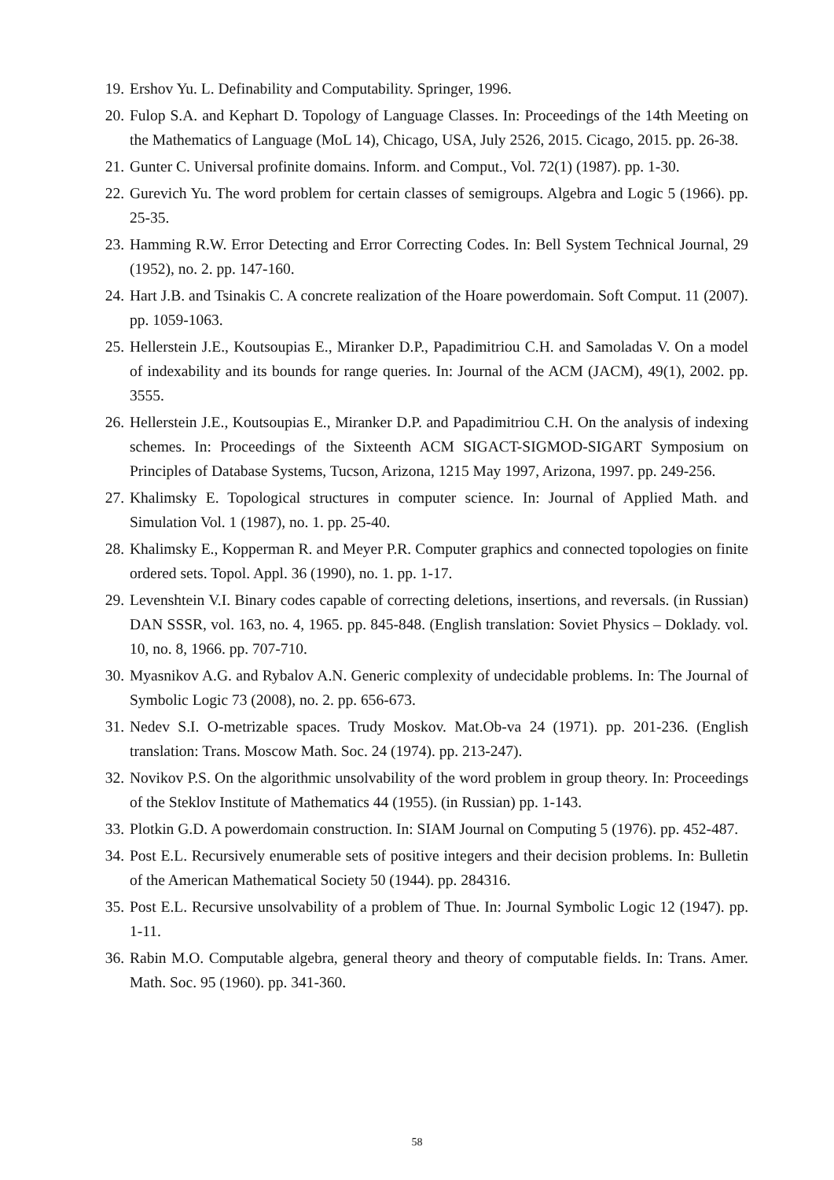19. Ershov Yu. L. Definability and Computability. Springer, 1996.
20. Fulop S.A. and Kephart D. Topology of Language Classes. In: Proceedings of the 14th Meeting on the Mathematics of Language (MoL 14), Chicago, USA, July 2526, 2015. Cicago, 2015. pp. 26-38.
21. Gunter C. Universal profinite domains. Inform. and Comput., Vol. 72(1) (1987). pp. 1-30.
22. Gurevich Yu. The word problem for certain classes of semigroups. Algebra and Logic 5 (1966). pp. 25-35.
23. Hamming R.W. Error Detecting and Error Correcting Codes. In: Bell System Technical Journal, 29 (1952), no. 2. pp. 147-160.
24. Hart J.B. and Tsinakis C. A concrete realization of the Hoare powerdomain. Soft Comput. 11 (2007). pp. 1059-1063.
25. Hellerstein J.E., Koutsoupias E., Miranker D.P., Papadimitriou C.H. and Samoladas V. On a model of indexability and its bounds for range queries. In: Journal of the ACM (JACM), 49(1), 2002. pp. 3555.
26. Hellerstein J.E., Koutsoupias E., Miranker D.P. and Papadimitriou C.H. On the analysis of indexing schemes. In: Proceedings of the Sixteenth ACM SIGACT-SIGMOD-SIGART Symposium on Principles of Database Systems, Tucson, Arizona, 1215 May 1997, Arizona, 1997. pp. 249-256.
27. Khalimsky E. Topological structures in computer science. In: Journal of Applied Math. and Simulation Vol. 1 (1987), no. 1. pp. 25-40.
28. Khalimsky E., Kopperman R. and Meyer P.R. Computer graphics and connected topologies on finite ordered sets. Topol. Appl. 36 (1990), no. 1. pp. 1-17.
29. Levenshtein V.I. Binary codes capable of correcting deletions, insertions, and reversals. (in Russian) DAN SSSR, vol. 163, no. 4, 1965. pp. 845-848. (English translation: Soviet Physics – Doklady. vol. 10, no. 8, 1966. pp. 707-710.
30. Myasnikov A.G. and Rybalov A.N. Generic complexity of undecidable problems. In: The Journal of Symbolic Logic 73 (2008), no. 2. pp. 656-673.
31. Nedev S.I. O-metrizable spaces. Trudy Moskov. Mat.Ob-va 24 (1971). pp. 201-236. (English translation: Trans. Moscow Math. Soc. 24 (1974). pp. 213-247).
32. Novikov P.S. On the algorithmic unsolvability of the word problem in group theory. In: Proceedings of the Steklov Institute of Mathematics 44 (1955). (in Russian) pp. 1-143.
33. Plotkin G.D. A powerdomain construction. In: SIAM Journal on Computing 5 (1976). pp. 452-487.
34. Post E.L. Recursively enumerable sets of positive integers and their decision problems. In: Bulletin of the American Mathematical Society 50 (1944). pp. 284316.
35. Post E.L. Recursive unsolvability of a problem of Thue. In: Journal Symbolic Logic 12 (1947). pp. 1-11.
36. Rabin M.O. Computable algebra, general theory and theory of computable fields. In: Trans. Amer. Math. Soc. 95 (1960). pp. 341-360.
58